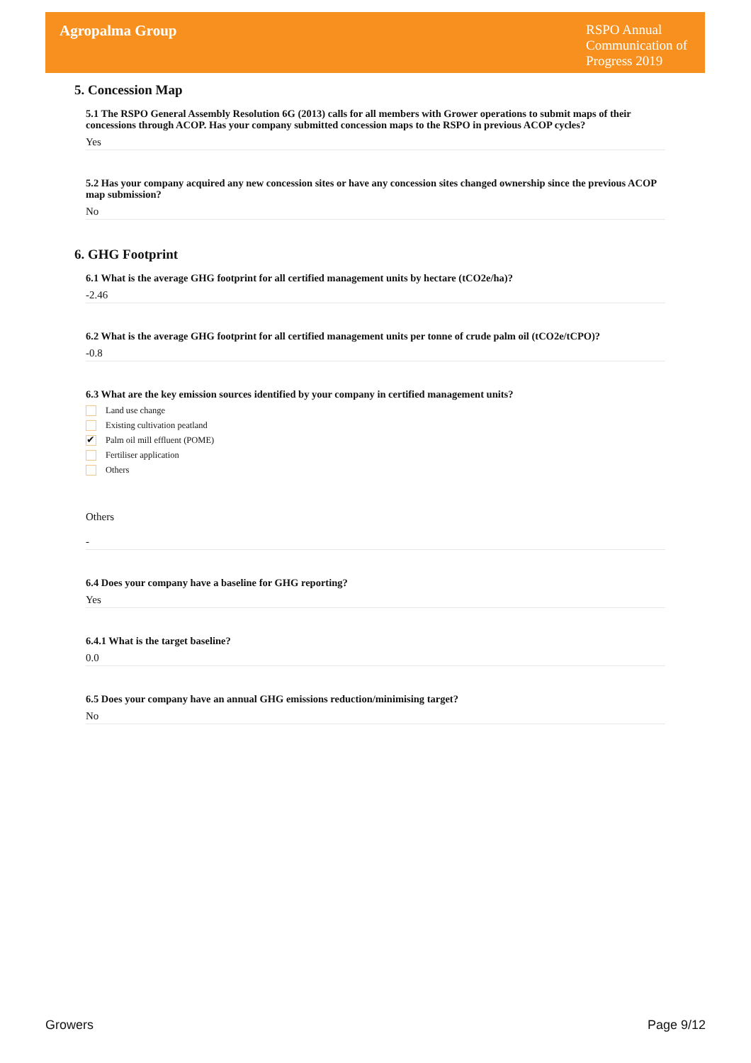Agropalma Group
RSPO Annual Communication of Progress 2019
5. Concession Map
5.1 The RSPO General Assembly Resolution 6G (2013) calls for all members with Grower operations to submit maps of their concessions through ACOP. Has your company submitted concession maps to the RSPO in previous ACOP cycles?
Yes
5.2 Has your company acquired any new concession sites or have any concession sites changed ownership since the previous ACOP map submission?
No
6. GHG Footprint
6.1 What is the average GHG footprint for all certified management units by hectare (tCO2e/ha)?
-2.46
6.2 What is the average GHG footprint for all certified management units per tonne of crude palm oil (tCO2e/tCPO)?
-0.8
6.3 What are the key emission sources identified by your company in certified management units?
Land use change
Existing cultivation peatland
✔ Palm oil mill effluent (POME)
Fertiliser application
Others
Others
-
6.4 Does your company have a baseline for GHG reporting?
Yes
6.4.1 What is the target baseline?
0.0
6.5 Does your company have an annual GHG emissions reduction/minimising target?
No
Growers Page 9/12